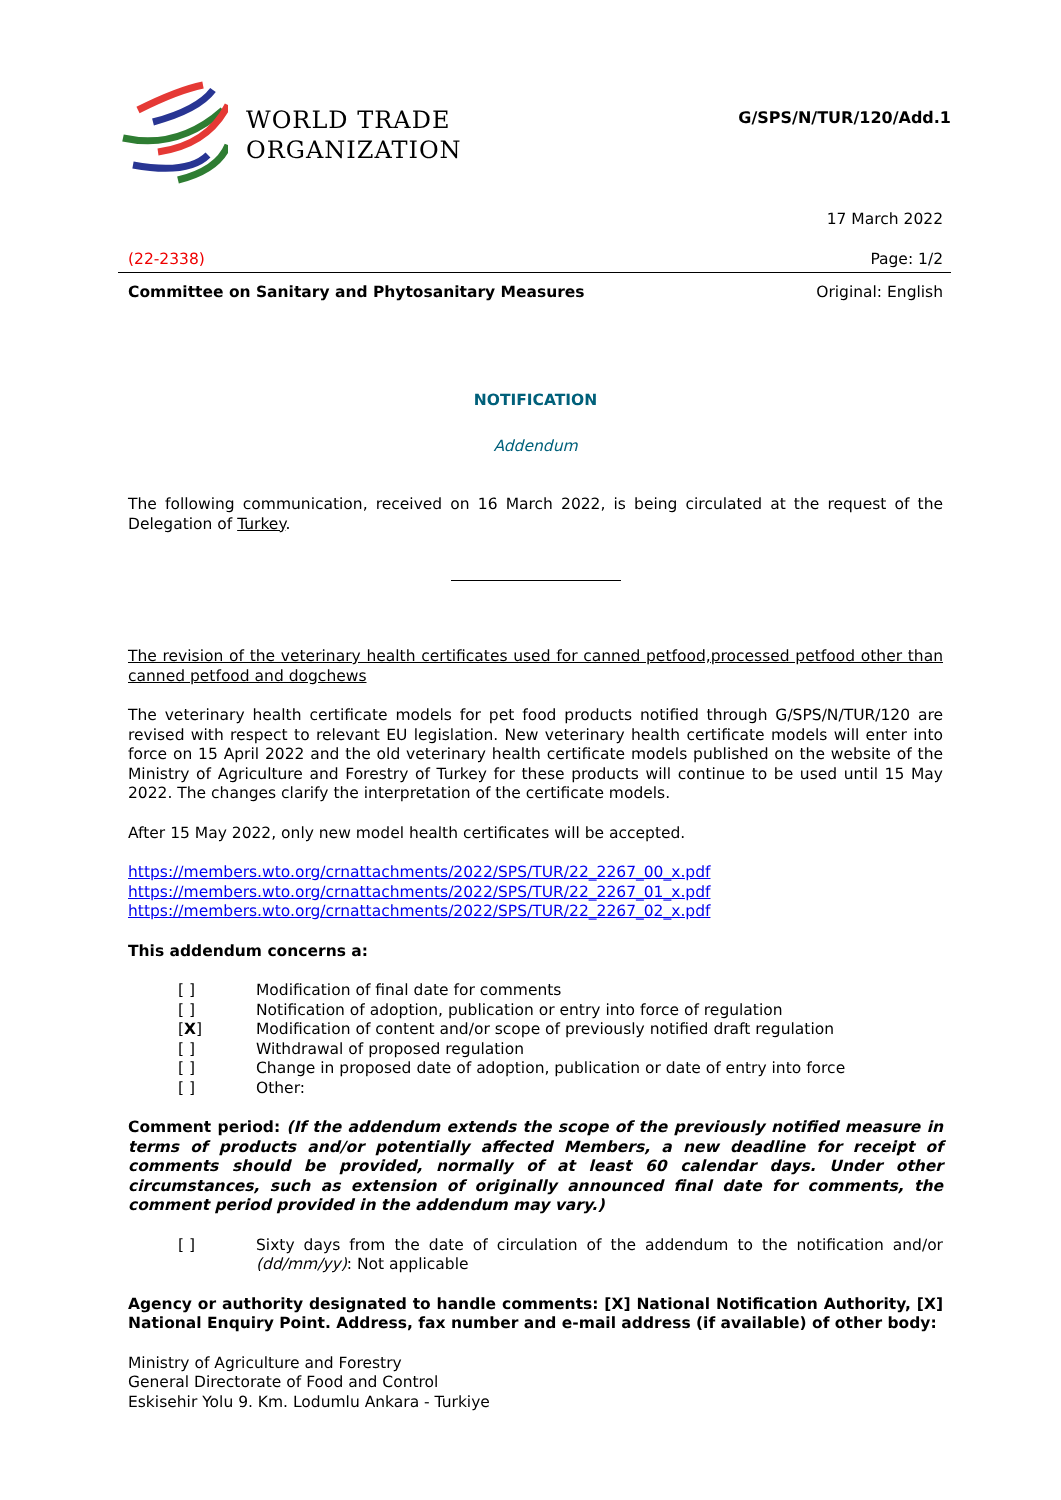WORLD TRADE
ORGANIZATION
G/SPS/N/TUR/120/Add.1
17 March 2022
(22-2338) Page: 1/2
Committee on Sanitary and Phytosanitary Measures Original: English
NOTIFICATION
Addendum
The following communication, received on 16 March 2022, is being circulated at the request of the Delegation of Turkey.
The revision of the veterinary health certificates used for canned petfood,processed petfood other than canned petfood and dogchews
The veterinary health certificate models for pet food products notified through G/SPS/N/TUR/120 are revised with respect to relevant EU legislation. New veterinary health certificate models will enter into force on 15 April 2022 and the old veterinary health certificate models published on the website of the Ministry of Agriculture and Forestry of Turkey for these products will continue to be used until 15 May 2022. The changes clarify the interpretation of the certificate models.
After 15 May 2022, only new model health certificates will be accepted.
https://members.wto.org/crnattachments/2022/SPS/TUR/22_2267_00_x.pdf
https://members.wto.org/crnattachments/2022/SPS/TUR/22_2267_01_x.pdf
https://members.wto.org/crnattachments/2022/SPS/TUR/22_2267_02_x.pdf
This addendum concerns a:
[ ] Modification of final date for comments
[ ] Notification of adoption, publication or entry into force of regulation
[X] Modification of content and/or scope of previously notified draft regulation
[ ] Withdrawal of proposed regulation
[ ] Change in proposed date of adoption, publication or date of entry into force
[ ] Other:
Comment period: (If the addendum extends the scope of the previously notified measure in terms of products and/or potentially affected Members, a new deadline for receipt of comments should be provided, normally of at least 60 calendar days. Under other circumstances, such as extension of originally announced final date for comments, the comment period provided in the addendum may vary.)
[ ] Sixty days from the date of circulation of the addendum to the notification and/or (dd/mm/yy): Not applicable
Agency or authority designated to handle comments: [X] National Notification Authority, [X] National Enquiry Point. Address, fax number and e-mail address (if available) of other body:
Ministry of Agriculture and Forestry
General Directorate of Food and Control
Eskisehir Yolu 9. Km. Lodumlu Ankara - Turkiye